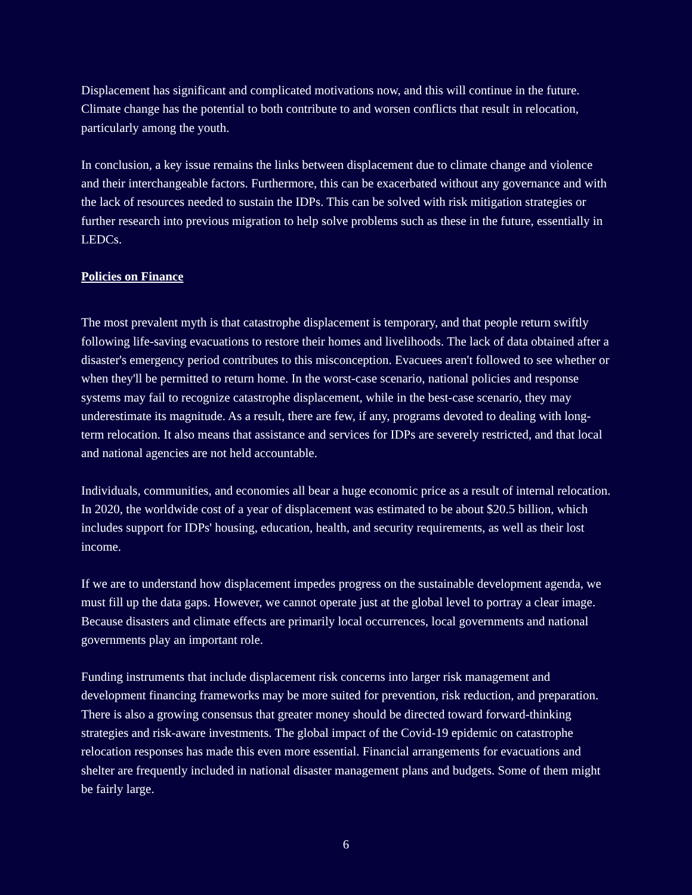Displacement has significant and complicated motivations now, and this will continue in the future. Climate change has the potential to both contribute to and worsen conflicts that result in relocation, particularly among the youth.
In conclusion, a key issue remains the links between displacement due to climate change and violence and their interchangeable factors. Furthermore, this can be exacerbated without any governance and with the lack of resources needed to sustain the IDPs. This can be solved with risk mitigation strategies or further research into previous migration to help solve problems such as these in the future, essentially in LEDCs.
Policies on Finance
The most prevalent myth is that catastrophe displacement is temporary, and that people return swiftly following life-saving evacuations to restore their homes and livelihoods. The lack of data obtained after a disaster's emergency period contributes to this misconception. Evacuees aren't followed to see whether or when they'll be permitted to return home. In the worst-case scenario, national policies and response systems may fail to recognize catastrophe displacement, while in the best-case scenario, they may underestimate its magnitude. As a result, there are few, if any, programs devoted to dealing with long-term relocation. It also means that assistance and services for IDPs are severely restricted, and that local and national agencies are not held accountable.
Individuals, communities, and economies all bear a huge economic price as a result of internal relocation. In 2020, the worldwide cost of a year of displacement was estimated to be about $20.5 billion, which includes support for IDPs' housing, education, health, and security requirements, as well as their lost income.
If we are to understand how displacement impedes progress on the sustainable development agenda, we must fill up the data gaps. However, we cannot operate just at the global level to portray a clear image. Because disasters and climate effects are primarily local occurrences, local governments and national governments play an important role.
Funding instruments that include displacement risk concerns into larger risk management and development financing frameworks may be more suited for prevention, risk reduction, and preparation. There is also a growing consensus that greater money should be directed toward forward-thinking strategies and risk-aware investments. The global impact of the Covid-19 epidemic on catastrophe relocation responses has made this even more essential. Financial arrangements for evacuations and shelter are frequently included in national disaster management plans and budgets. Some of them might be fairly large.
6